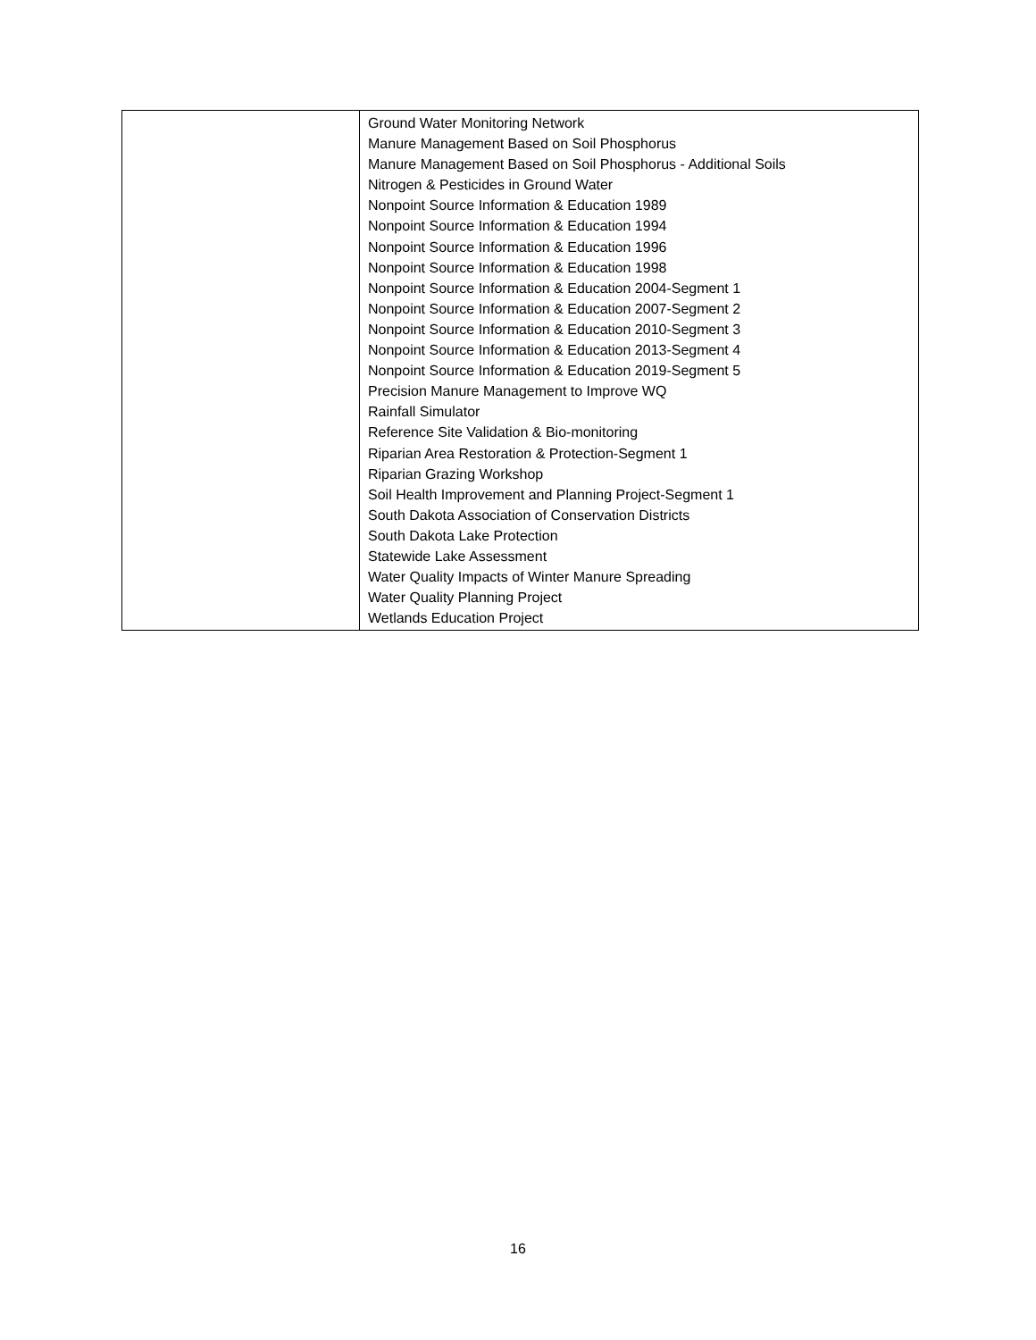| | Ground Water Monitoring Network Manure Management Based on Soil Phosphorus Manure Management Based on Soil Phosphorus - Additional Soils Nitrogen & Pesticides in Ground Water Nonpoint Source Information & Education 1989 Nonpoint Source Information & Education 1994 Nonpoint Source Information & Education 1996 Nonpoint Source Information & Education 1998 Nonpoint Source Information & Education 2004-Segment 1 Nonpoint Source Information & Education 2007-Segment 2 Nonpoint Source Information & Education 2010-Segment 3 Nonpoint Source Information & Education 2013-Segment 4 Nonpoint Source Information & Education 2019-Segment 5 Precision Manure Management to Improve WQ Rainfall Simulator Reference Site Validation & Bio-monitoring Riparian Area Restoration & Protection-Segment 1 Riparian Grazing Workshop Soil Health Improvement and Planning Project-Segment 1 South Dakota Association of Conservation Districts South Dakota Lake Protection Statewide Lake Assessment Water Quality Impacts of Winter Manure Spreading Water Quality Planning Project Wetlands Education Project |
16